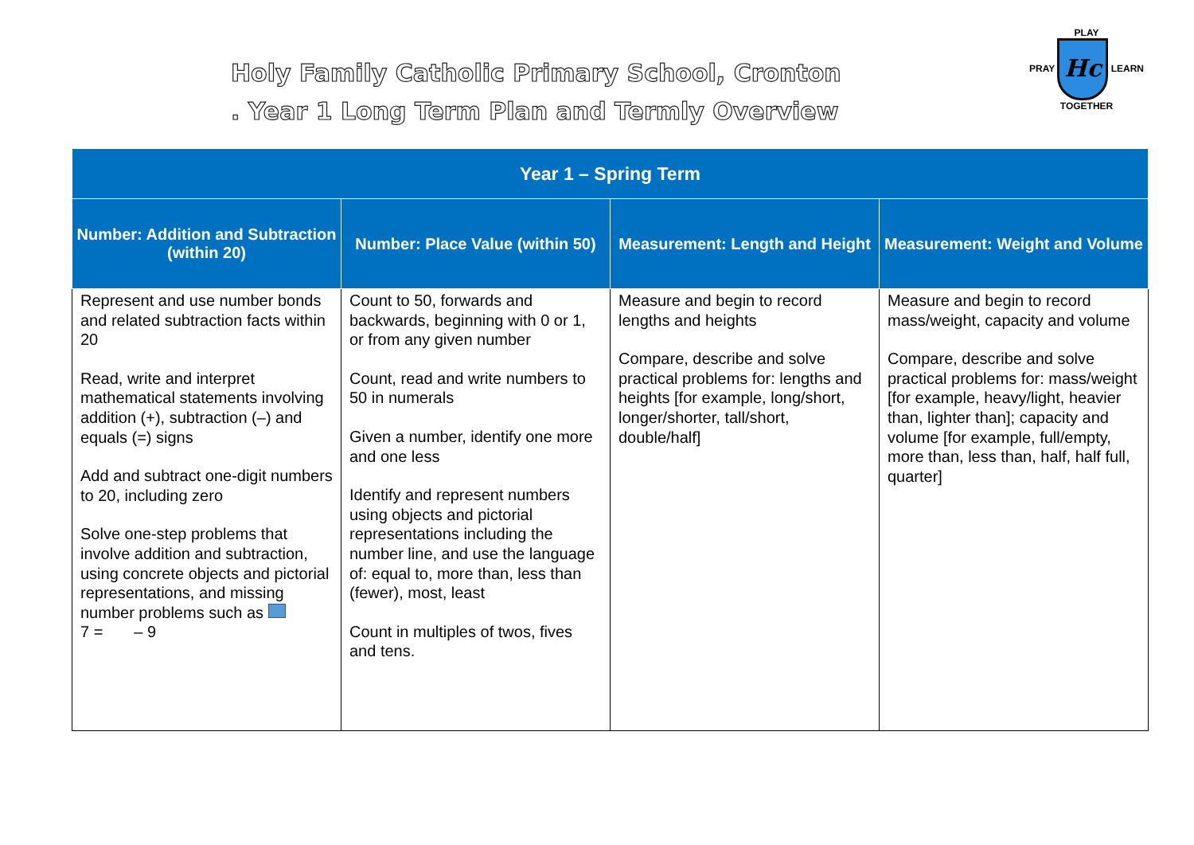Holy Family Catholic Primary School, Cronton
. Year 1 Long Term Plan and Termly Overview
PLAY
PRAY Hc LEARN
TOGETHER
| Year 1 – Spring Term | | | |
| --- | --- | --- | --- |
| Number: Addition and Subtraction (within 20) | Number: Place Value (within 50) | Measurement: Length and Height | Measurement: Weight and Volume |
| Represent and use number bonds and related subtraction facts within 20 Read, write and interpret mathematical statements involving addition (+), subtraction (–) and equals (=) signs Add and subtract one-digit numbers to 20, including zero Solve one-step problems that involve addition and subtraction, using concrete objects and pictorial representations, and missing number problems such as 7 = – 9 | Count to 50, forwards and backwards, beginning with 0 or 1, or from any given number Count, read and write numbers to 50 in numerals Given a number, identify one more and one less Identify and represent numbers using objects and pictorial representations including the number line, and use the language of: equal to, more than, less than (fewer), most, least Count in multiples of twos, fives and tens. | Measure and begin to record lengths and heights Compare, describe and solve practical problems for: lengths and heights [for example, long/short, longer/shorter, tall/short, double/half] | Measure and begin to record mass/weight, capacity and volume Compare, describe and solve practical problems for: mass/weight [for example, heavy/light, heavier than, lighter than]; capacity and volume [for example, full/empty, more than, less than, half, half full, quarter] |